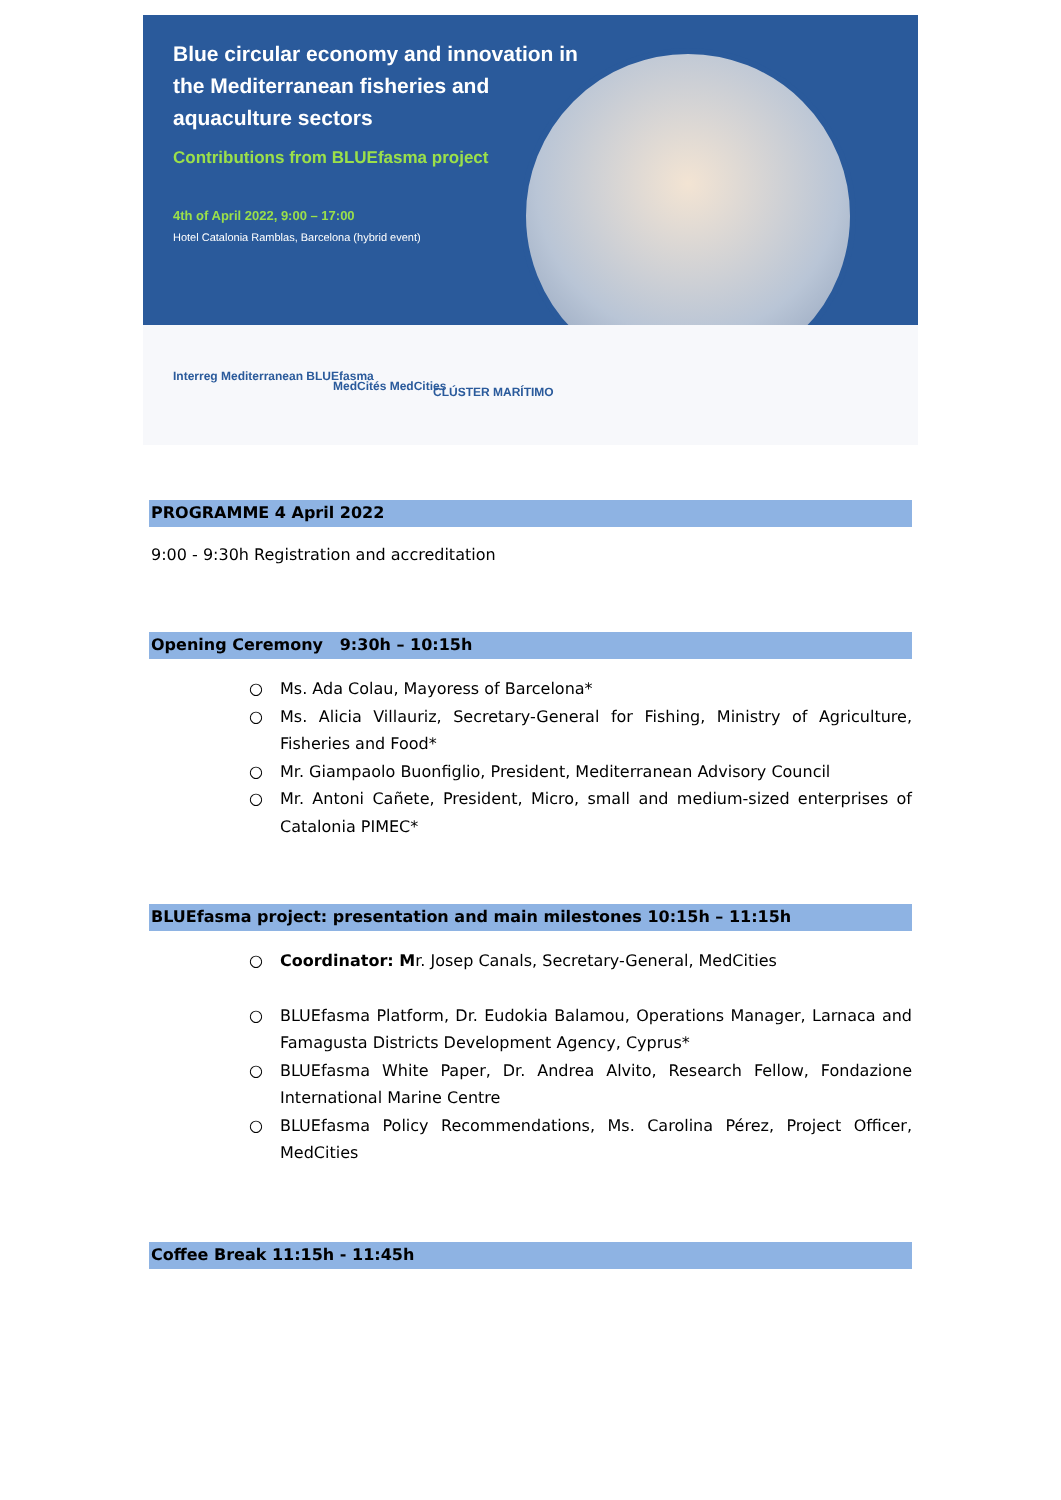Blue circular economy and innovation in the Mediterranean fisheries and aquaculture sectors
Contributions from BLUEfasma project
4th of April 2022, 9:00 – 17:00
Hotel Catalonia Ramblas, Barcelona (hybrid event)
Interreg Mediterranean BLUEfasma
MedCités MedCities CLÚSTER MARÍTIMO
PROGRAMME 4 April 2022
9:00 - 9:30h Registration and accreditation
Opening Ceremony 9:30h – 10:15h
○ Ms. Ada Colau, Mayoress of Barcelona*
○ Ms. Alicia Villauriz, Secretary-General for Fishing, Ministry of Agriculture, Fisheries and Food*
○ Mr. Giampaolo Buonfiglio, President, Mediterranean Advisory Council
○ Mr. Antoni Cañete, President, Micro, small and medium-sized enterprises of Catalonia PIMEC*
BLUEfasma project: presentation and main milestones 10:15h – 11:15h
○ Coordinator: Mr. Josep Canals, Secretary-General, MedCities
○ BLUEfasma Platform, Dr. Eudokia Balamou, Operations Manager, Larnaca and Famagusta Districts Development Agency, Cyprus*
○ BLUEfasma White Paper, Dr. Andrea Alvito, Research Fellow, Fondazione International Marine Centre
○ BLUEfasma Policy Recommendations, Ms. Carolina Pérez, Project Officer, MedCities
Coffee Break 11:15h - 11:45h